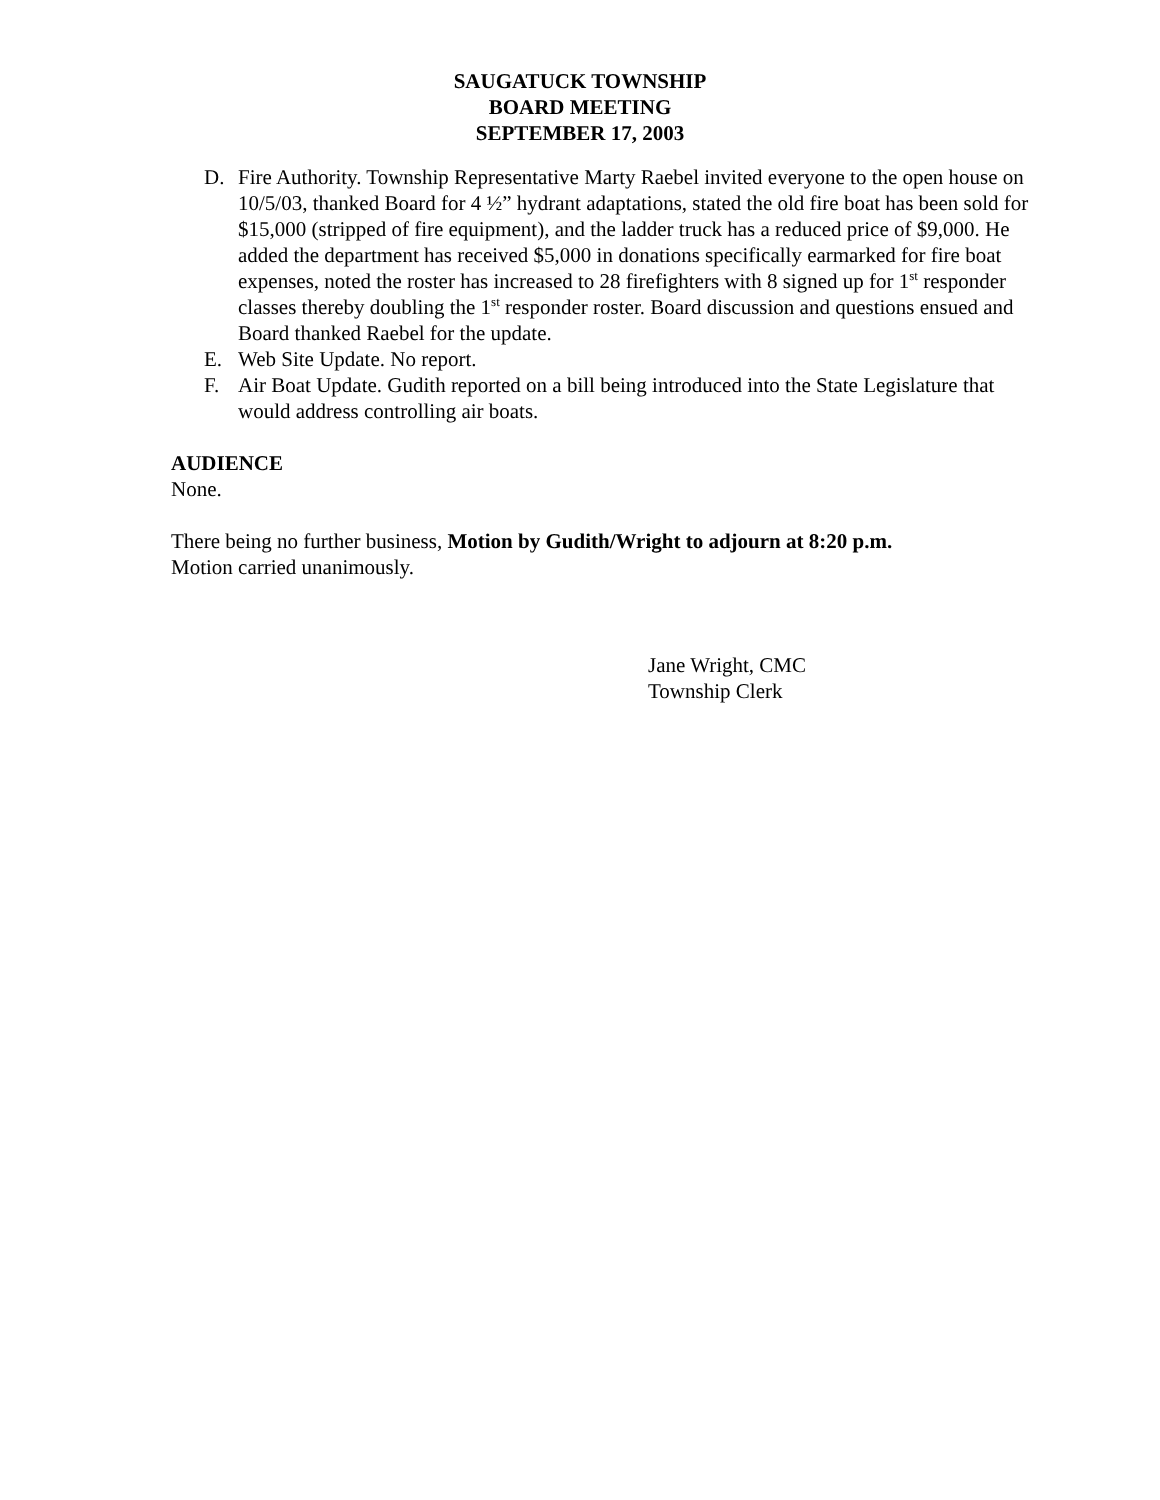SAUGATUCK TOWNSHIP
BOARD MEETING
SEPTEMBER 17, 2003
D. Fire Authority. Township Representative Marty Raebel invited everyone to the open house on 10/5/03, thanked Board for 4 ½” hydrant adaptations, stated the old fire boat has been sold for $15,000 (stripped of fire equipment), and the ladder truck has a reduced price of $9,000. He added the department has received $5,000 in donations specifically earmarked for fire boat expenses, noted the roster has increased to 28 firefighters with 8 signed up for 1<sup>st</sup> responder classes thereby doubling the 1<sup>st</sup> responder roster. Board discussion and questions ensued and Board thanked Raebel for the update.
E. Web Site Update. No report.
F. Air Boat Update. Gudith reported on a bill being introduced into the State Legislature that would address controlling air boats.
AUDIENCE
None.
There being no further business, Motion by Gudith/Wright to adjourn at 8:20 p.m.
Motion carried unanimously.
Jane Wright, CMC
Township Clerk